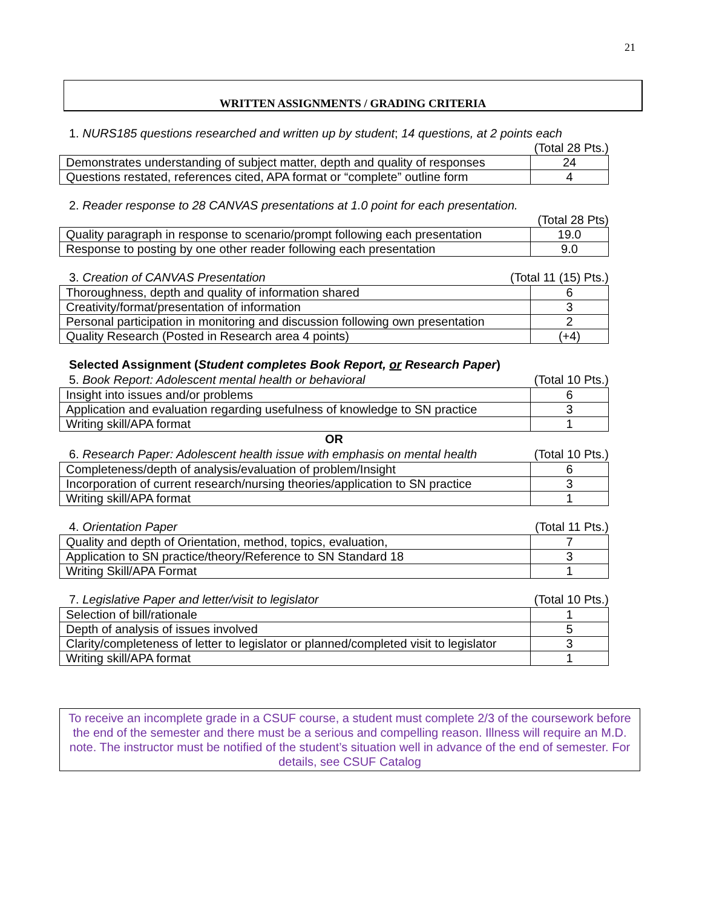21
WRITTEN ASSIGNMENTS / GRADING CRITERIA
1. NURS185 questions researched and written up by student; 14 questions, at 2 points each
(Total 28 Pts.)
| Demonstrates understanding of subject matter, depth and quality of responses | 24 |
| Questions restated, references cited, APA format or “complete” outline form | 4 |
2. Reader response to 28 CANVAS presentations at 1.0 point for each presentation.
(Total 28 Pts)
| Quality paragraph in response to scenario/prompt following each presentation | 19.0 |
| Response to posting by one other reader following each presentation | 9.0 |
3. Creation of CANVAS Presentation (Total 11 (15) Pts.)
| Thoroughness, depth and quality of information shared | 6 |
| Creativity/format/presentation of information | 3 |
| Personal participation in monitoring and discussion following own presentation | 2 |
| Quality Research (Posted in Research area 4 points) | (+4) |
Selected Assignment (Student completes Book Report, or Research Paper)
5. Book Report: Adolescent mental health or behavioral (Total 10 Pts.)
| Insight into issues and/or problems | 6 |
| Application and evaluation regarding usefulness of knowledge to SN practice | 3 |
| Writing skill/APA format | 1 |
OR
6. Research Paper: Adolescent health issue with emphasis on mental health (Total 10 Pts.)
| Completeness/depth of analysis/evaluation of problem/Insight | 6 |
| Incorporation of current research/nursing theories/application to SN practice | 3 |
| Writing skill/APA format | 1 |
4. Orientation Paper (Total 11 Pts.)
| Quality and depth of Orientation, method, topics, evaluation, | 7 |
| Application to SN practice/theory/Reference to SN Standard 18 | 3 |
| Writing Skill/APA Format | 1 |
7. Legislative Paper and letter/visit to legislator (Total 10 Pts.)
| Selection of bill/rationale | 1 |
| Depth of analysis of issues involved | 5 |
| Clarity/completeness of letter to legislator or planned/completed visit to legislator | 3 |
| Writing skill/APA format | 1 |
To receive an incomplete grade in a CSUF course, a student must complete 2/3 of the coursework before the end of the semester and there must be a serious and compelling reason. Illness will require an M.D. note. The instructor must be notified of the student’s situation well in advance of the end of semester. For details, see CSUF Catalog